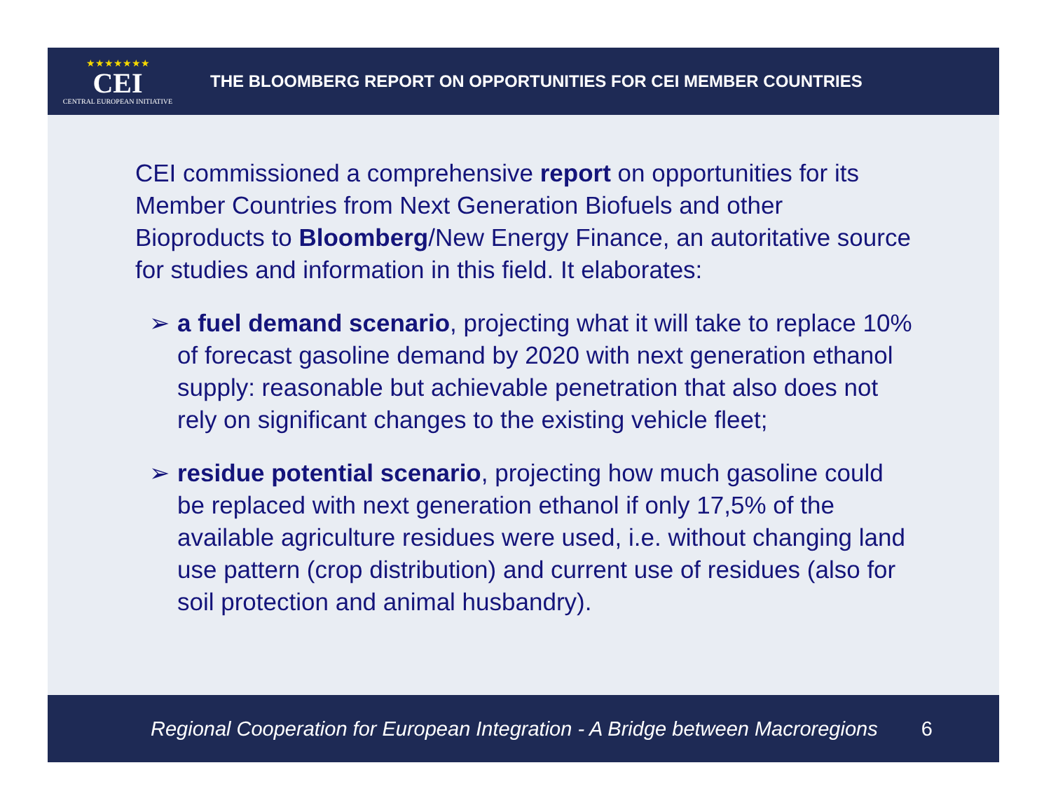★★★★★★★
CEI
CENTRAL EUROPEAN INITIATIVE
THE BLOOMBERG REPORT ON OPPORTUNITIES FOR CEI MEMBER COUNTRIES
CEI commissioned a comprehensive report on opportunities for its Member Countries from Next Generation Biofuels and other Bioproducts to Bloomberg/New Energy Finance, an autoritative source for studies and information in this field. It elaborates:
➢ a fuel demand scenario, projecting what it will take to replace 10% of forecast gasoline demand by 2020 with next generation ethanol supply: reasonable but achievable penetration that also does not rely on significant changes to the existing vehicle fleet;
➢ residue potential scenario, projecting how much gasoline could be replaced with next generation ethanol if only 17,5% of the available agriculture residues were used, i.e. without changing land use pattern (crop distribution) and current use of residues (also for soil protection and animal husbandry).
Regional Cooperation for European Integration - A Bridge between Macroregions 6